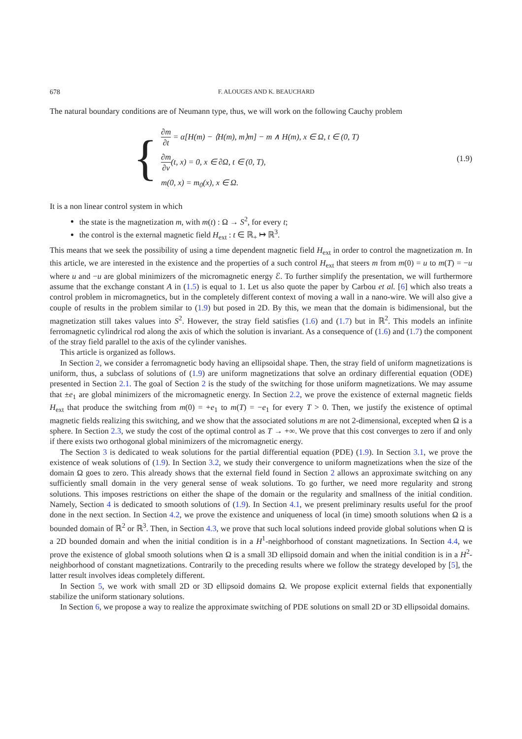678 F. ALOUGES AND K. BEAUCHARD
The natural boundary conditions are of Neumann type, thus, we will work on the following Cauchy problem
{
∂m ∂t = α[H(m) − ⟨H(m), m⟩m] − m ∧ H(m), x ∈ Ω, t ∈ (0, T)
∂m ∂ν(t, x) = 0, x ∈ ∂Ω, t ∈ (0, T),
m(0, x) = m<sub>0</sub>(x), x ∈ Ω.
(1.9)
It is a non linear control system in which
the state is the magnetization m, with m(t) : Ω → S<sup>2</sup>, for every t;
the control is the external magnetic field H<sub>ext</sub> : t ∈ ℝ<sub>+</sub> ↦ ℝ<sup>3</sup>.
This means that we seek the possibility of using a time dependent magnetic field H<sub>ext</sub> in order to control the magnetization m. In this article, we are interested in the existence and the properties of a such control H<sub>ext</sub> that steers m from m(0) = u to m(T) = −u where u and −u are global minimizers of the micromagnetic energy ℰ. To further simplify the presentation, we will furthermore assume that the exchange constant A in (1.5) is equal to 1. Let us also quote the paper by Carbou et al. [6] which also treats a control problem in micromagnetics, but in the completely different context of moving a wall in a nano-wire. We will also give a couple of results in the problem similar to (1.9) but posed in 2D. By this, we mean that the domain is bidimensional, but the magnetization still takes values into S<sup>2</sup>. However, the stray field satisfies (1.6) and (1.7) but in ℝ<sup>2</sup>. This models an infinite ferromagnetic cylindrical rod along the axis of which the solution is invariant. As a consequence of (1.6) and (1.7) the component of the stray field parallel to the axis of the cylinder vanishes.
This article is organized as follows.
In Section 2, we consider a ferromagnetic body having an ellipsoidal shape. Then, the stray field of uniform magnetizations is uniform, thus, a subclass of solutions of (1.9) are uniform magnetizations that solve an ordinary differential equation (ODE) presented in Section 2.1. The goal of Section 2 is the study of the switching for those uniform magnetizations. We may assume that ±e<sub>1</sub> are global minimizers of the micromagnetic energy. In Section 2.2, we prove the existence of external magnetic fields H<sub>ext</sub> that produce the switching from m(0) = +e<sub>1</sub> to m(T) = −e<sub>1</sub> for every T > 0. Then, we justify the existence of optimal magnetic fields realizing this switching, and we show that the associated solutions m are not 2-dimensional, excepted when Ω is a sphere. In Section 2.3, we study the cost of the optimal control as T → +∞. We prove that this cost converges to zero if and only if there exists two orthogonal global minimizers of the micromagnetic energy.
The Section 3 is dedicated to weak solutions for the partial differential equation (PDE) (1.9). In Section 3.1, we prove the existence of weak solutions of (1.9). In Section 3.2, we study their convergence to uniform magnetizations when the size of the domain Ω goes to zero. This already shows that the external field found in Section 2 allows an approximate switching on any sufficiently small domain in the very general sense of weak solutions. To go further, we need more regularity and strong solutions. This imposes restrictions on either the shape of the domain or the regularity and smallness of the initial condition. Namely, Section 4 is dedicated to smooth solutions of (1.9). In Section 4.1, we present preliminary results useful for the proof done in the next section. In Section 4.2, we prove the existence and uniqueness of local (in time) smooth solutions when Ω is a bounded domain of ℝ<sup>2</sup> or ℝ<sup>3</sup>. Then, in Section 4.3, we prove that such local solutions indeed provide global solutions when Ω is a 2D bounded domain and when the initial condition is in a H<sup>1</sup>-neighborhood of constant magnetizations. In Section 4.4, we prove the existence of global smooth solutions when Ω is a small 3D ellipsoid domain and when the initial condition is in a H<sup>2</sup>-neighborhood of constant magnetizations. Contrarily to the preceding results where we follow the strategy developed by [5], the latter result involves ideas completely different.
In Section 5, we work with small 2D or 3D ellipsoid domains Ω. We propose explicit external fields that exponentially stabilize the uniform stationary solutions.
In Section 6, we propose a way to realize the approximate switching of PDE solutions on small 2D or 3D ellipsoidal domains.